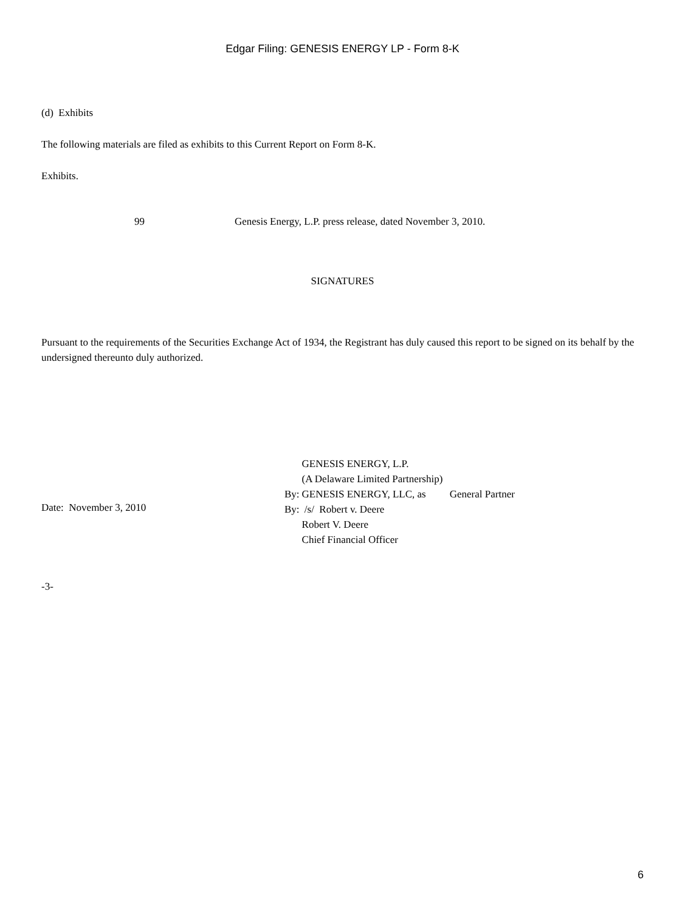Edgar Filing: GENESIS ENERGY LP - Form 8-K
(d) Exhibits
The following materials are filed as exhibits to this Current Report on Form 8-K.
Exhibits.
99 Genesis Energy, L.P. press release, dated November 3, 2010.
SIGNATURES
Pursuant to the requirements of the Securities Exchange Act of 1934, the Registrant has duly caused this report to be signed on its behalf by the undersigned thereunto duly authorized.
Date: November 3, 2010
| | GENESIS ENERGY, L.P. | |
| | (A Delaware Limited Partnership) | |
| By: | GENESIS ENERGY, LLC, as | General Partner |
| By: | /s/ Robert v. Deere | |
| | Robert V. Deere | |
| | Chief Financial Officer | |
-3-
6